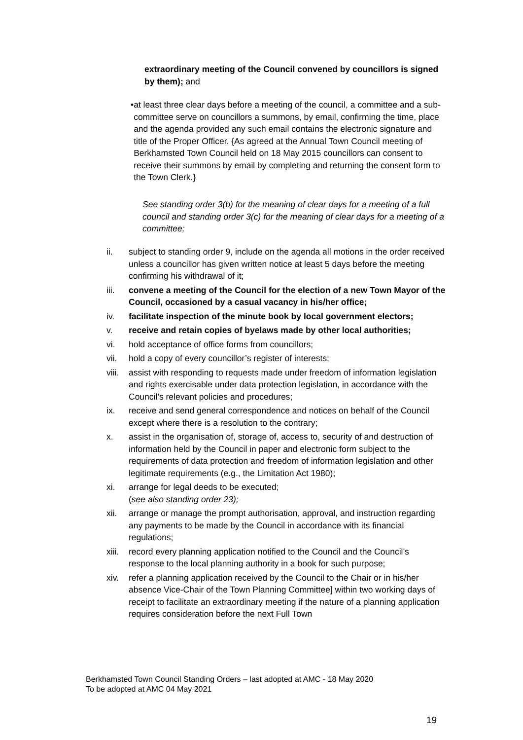extraordinary meeting of the Council convened by councillors is signed by them); and
• at least three clear days before a meeting of the council, a committee and a sub-committee serve on councillors a summons, by email, confirming the time, place and the agenda provided any such email contains the electronic signature and title of the Proper Officer. {As agreed at the Annual Town Council meeting of Berkhamsted Town Council held on 18 May 2015 councillors can consent to receive their summons by email by completing and returning the consent form to the Town Clerk.}
See standing order 3(b) for the meaning of clear days for a meeting of a full council and standing order 3(c) for the meaning of clear days for a meeting of a committee;
ii. subject to standing order 9, include on the agenda all motions in the order received unless a councillor has given written notice at least 5 days before the meeting confirming his withdrawal of it;
iii. convene a meeting of the Council for the election of a new Town Mayor of the Council, occasioned by a casual vacancy in his/her office;
iv. facilitate inspection of the minute book by local government electors;
v. receive and retain copies of byelaws made by other local authorities;
vi. hold acceptance of office forms from councillors;
vii. hold a copy of every councillor’s register of interests;
viii.
assist with responding to requests made under freedom of information legislation and rights exercisable under data protection legislation, in accordance with the Council’s relevant policies and procedures;
ix. receive and send general correspondence and notices on behalf of the Council except where there is a resolution to the contrary;
x. assist in the organisation of, storage of, access to, security of and destruction of information held by the Council in paper and electronic form subject to the requirements of data protection and freedom of information legislation and other legitimate requirements (e.g., the Limitation Act 1980);
xi. arrange for legal deeds to be executed;
(see also standing order 23);
xii. arrange or manage the prompt authorisation, approval, and instruction regarding any payments to be made by the Council in accordance with its financial regulations;
xiii.
record every planning application notified to the Council and the Council’s response to the local planning authority in a book for such purpose;
xiv. refer a planning application received by the Council to the Chair or in his/her absence Vice-Chair of the Town Planning Committee] within two working days of receipt to facilitate an extraordinary meeting if the nature of a planning application requires consideration before the next Full Town
Berkhamsted Town Council Standing Orders – last adopted at AMC - 18 May 2020
To be adopted at AMC 04 May 2021
19